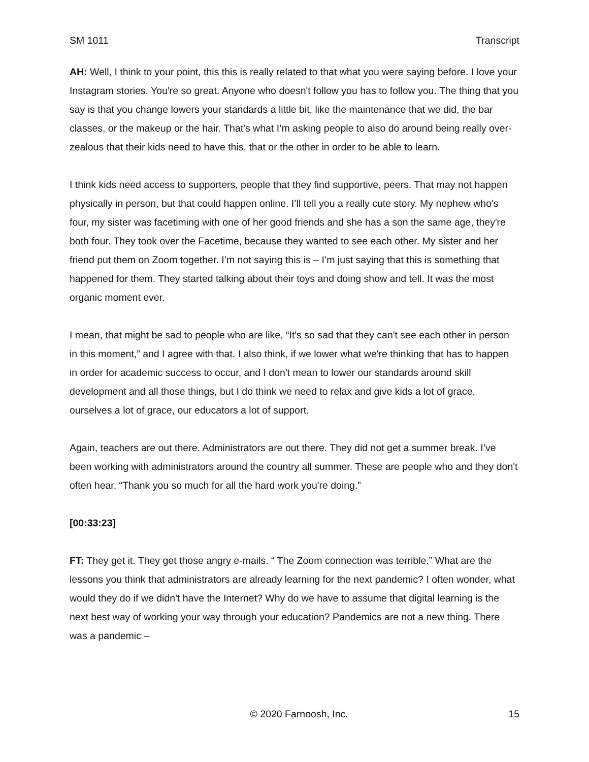SM 1011 Transcript
AH: Well, I think to your point, this this is really related to that what you were saying before. I love your Instagram stories. You're so great. Anyone who doesn't follow you has to follow you. The thing that you say is that you change lowers your standards a little bit, like the maintenance that we did, the bar classes, or the makeup or the hair. That's what I’m asking people to also do around being really over-zealous that their kids need to have this, that or the other in order to be able to learn.
I think kids need access to supporters, people that they find supportive, peers. That may not happen physically in person, but that could happen online. I’ll tell you a really cute story. My nephew who's four, my sister was facetiming with one of her good friends and she has a son the same age, they're both four. They took over the Facetime, because they wanted to see each other. My sister and her friend put them on Zoom together. I’m not saying this is – I’m just saying that this is something that happened for them. They started talking about their toys and doing show and tell. It was the most organic moment ever.
I mean, that might be sad to people who are like, “It's so sad that they can't see each other in person in this moment,” and I agree with that. I also think, if we lower what we're thinking that has to happen in order for academic success to occur, and I don't mean to lower our standards around skill development and all those things, but I do think we need to relax and give kids a lot of grace, ourselves a lot of grace, our educators a lot of support.
Again, teachers are out there. Administrators are out there. They did not get a summer break. I’ve been working with administrators around the country all summer. These are people who and they don't often hear, “Thank you so much for all the hard work you're doing.”
[00:33:23]
FT: They get it. They get those angry e-mails. “ The Zoom connection was terrible.” What are the lessons you think that administrators are already learning for the next pandemic? I often wonder, what would they do if we didn't have the Internet? Why do we have to assume that digital learning is the next best way of working your way through your education? Pandemics are not a new thing. There was a pandemic –
© 2020 Farnoosh, Inc. 15